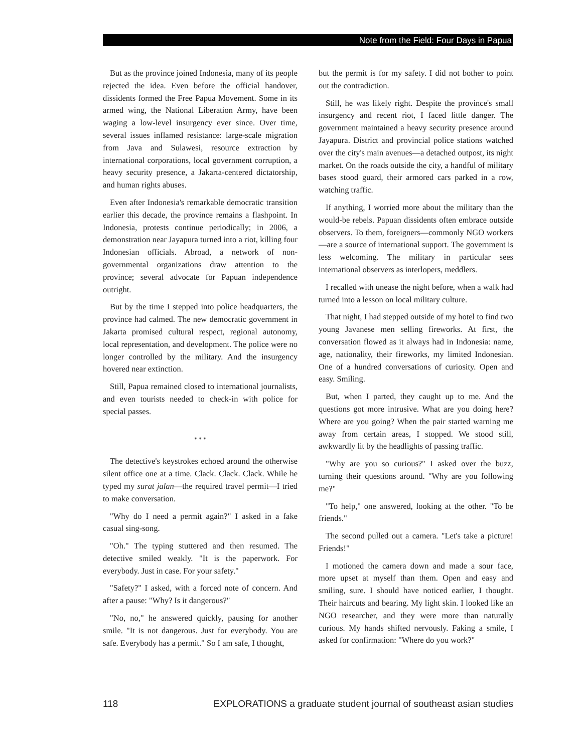Note from the Field: Four Days in Papua
But as the province joined Indonesia, many of its people rejected the idea. Even before the official handover, dissidents formed the Free Papua Movement. Some in its armed wing, the National Liberation Army, have been waging a low-level insurgency ever since. Over time, several issues inflamed resistance: large-scale migration from Java and Sulawesi, resource extraction by international corporations, local government corruption, a heavy security presence, a Jakarta-centered dictatorship, and human rights abuses.
Even after Indonesia's remarkable democratic transition earlier this decade, the province remains a flashpoint. In Indonesia, protests continue periodically; in 2006, a demonstration near Jayapura turned into a riot, killing four Indonesian officials. Abroad, a network of non-governmental organizations draw attention to the province; several advocate for Papuan independence outright.
But by the time I stepped into police headquarters, the province had calmed. The new democratic government in Jakarta promised cultural respect, regional autonomy, local representation, and development. The police were no longer controlled by the military. And the insurgency hovered near extinction.
Still, Papua remained closed to international journalists, and even tourists needed to check-in with police for special passes.
* * *
The detective's keystrokes echoed around the otherwise silent office one at a time. Clack. Clack. Clack. While he typed my surat jalan—the required travel permit—I tried to make conversation.
"Why do I need a permit again?" I asked in a fake casual sing-song.
"Oh." The typing stuttered and then resumed. The detective smiled weakly. "It is the paperwork. For everybody. Just in case. For your safety."
"Safety?" I asked, with a forced note of concern. And after a pause: "Why? Is it dangerous?"
"No, no," he answered quickly, pausing for another smile. "It is not dangerous. Just for everybody. You are safe. Everybody has a permit." So I am safe, I thought,
but the permit is for my safety. I did not bother to point out the contradiction.
Still, he was likely right. Despite the province's small insurgency and recent riot, I faced little danger. The government maintained a heavy security presence around Jayapura. District and provincial police stations watched over the city's main avenues—a detached outpost, its night market. On the roads outside the city, a handful of military bases stood guard, their armored cars parked in a row, watching traffic.
If anything, I worried more about the military than the would-be rebels. Papuan dissidents often embrace outside observers. To them, foreigners—commonly NGO workers—are a source of international support. The government is less welcoming. The military in particular sees international observers as interlopers, meddlers.
I recalled with unease the night before, when a walk had turned into a lesson on local military culture.
That night, I had stepped outside of my hotel to find two young Javanese men selling fireworks. At first, the conversation flowed as it always had in Indonesia: name, age, nationality, their fireworks, my limited Indonesian. One of a hundred conversations of curiosity. Open and easy. Smiling.
But, when I parted, they caught up to me. And the questions got more intrusive. What are you doing here? Where are you going? When the pair started warning me away from certain areas, I stopped. We stood still, awkwardly lit by the headlights of passing traffic.
"Why are you so curious?" I asked over the buzz, turning their questions around. "Why are you following me?"
"To help," one answered, looking at the other. "To be friends."
The second pulled out a camera. "Let's take a picture! Friends!"
I motioned the camera down and made a sour face, more upset at myself than them. Open and easy and smiling, sure. I should have noticed earlier, I thought. Their haircuts and bearing. My light skin. I looked like an NGO researcher, and they were more than naturally curious. My hands shifted nervously. Faking a smile, I asked for confirmation: "Where do you work?"
118 EXPLORATIONS a graduate student journal of southeast asian studies